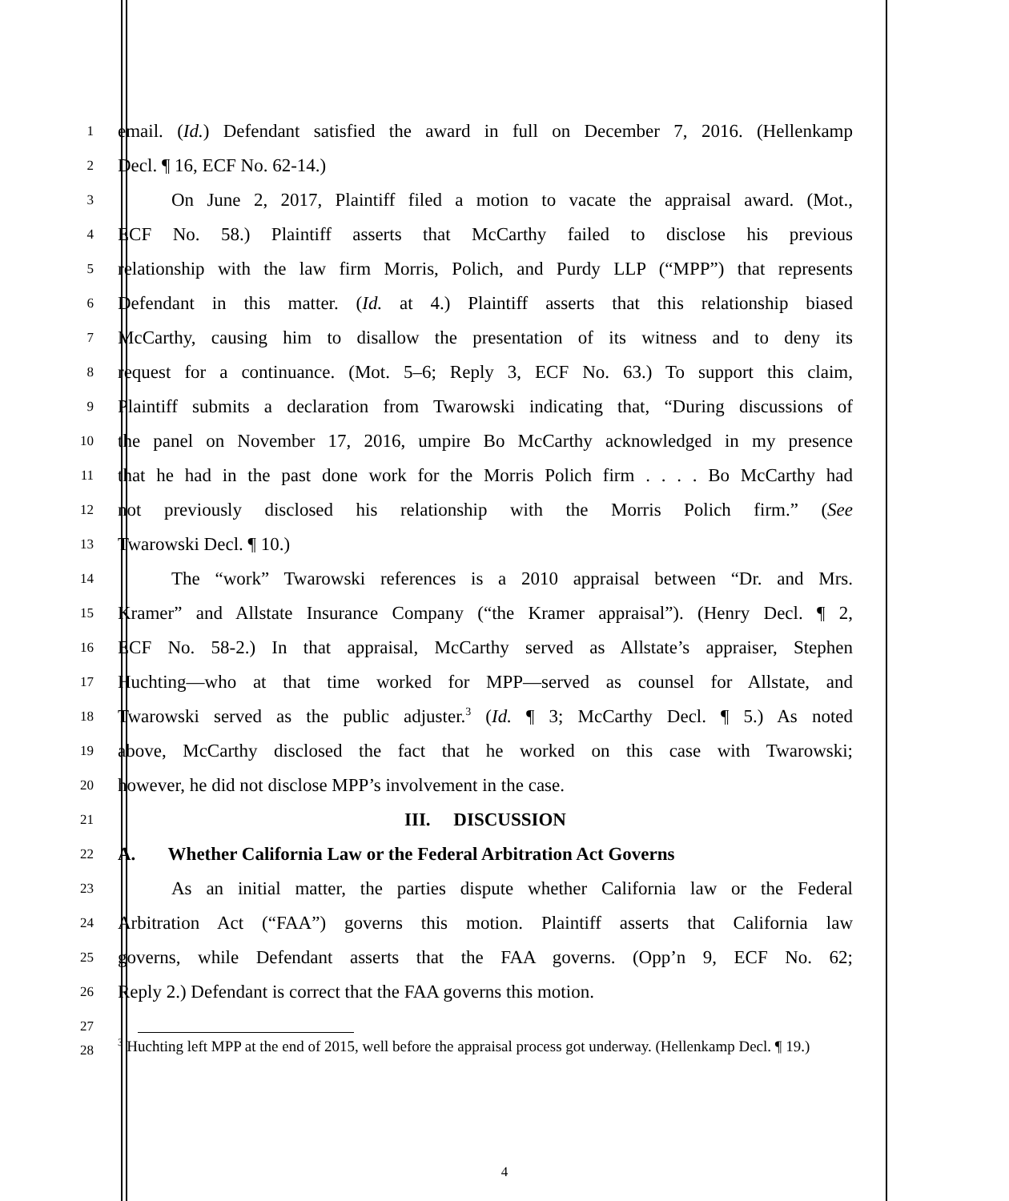1
email. (Id.) Defendant satisfied the award in full on December 7, 2016. (Hellenkamp
2
Decl. ¶ 16, ECF No. 62-14.)
3
On June 2, 2017, Plaintiff filed a motion to vacate the appraisal award. (Mot.,
4
ECF No. 58.) Plaintiff asserts that McCarthy failed to disclose his previous
5
relationship with the law firm Morris, Polich, and Purdy LLP (“MPP”) that represents
6
Defendant in this matter. (Id. at 4.) Plaintiff asserts that this relationship biased
7
McCarthy, causing him to disallow the presentation of its witness and to deny its
8
request for a continuance. (Mot. 5–6; Reply 3, ECF No. 63.) To support this claim,
9
Plaintiff submits a declaration from Twarowski indicating that, “During discussions of
10
the panel on November 17, 2016, umpire Bo McCarthy acknowledged in my presence
11
that he had in the past done work for the Morris Polich firm . . . . Bo McCarthy had
12
not previously disclosed his relationship with the Morris Polich firm.” (See
13
Twarowski Decl. ¶ 10.)
14
The “work” Twarowski references is a 2010 appraisal between “Dr. and Mrs.
15
Kramer” and Allstate Insurance Company (“the Kramer appraisal”). (Henry Decl. ¶ 2,
16
ECF No. 58-2.) In that appraisal, McCarthy served as Allstate’s appraiser, Stephen
17
Huchting—who at that time worked for MPP—served as counsel for Allstate, and
18
Twarowski served as the public adjuster.<sup>3</sup> (Id. ¶ 3; McCarthy Decl. ¶ 5.) As noted
19
above, McCarthy disclosed the fact that he worked on this case with Twarowski;
20
however, he did not disclose MPP’s involvement in the case.
21
III. DISCUSSION
22
A. Whether California Law or the Federal Arbitration Act Governs
23
As an initial matter, the parties dispute whether California law or the Federal
24
Arbitration Act (“FAA”) governs this motion. Plaintiff asserts that California law
25
governs, while Defendant asserts that the FAA governs. (Opp’n 9, ECF No. 62;
26
Reply 2.) Defendant is correct that the FAA governs this motion.
27
28
<sup>3</sup> Huchting left MPP at the end of 2015, well before the appraisal process got underway. (Hellenkamp Decl. ¶ 19.)
4